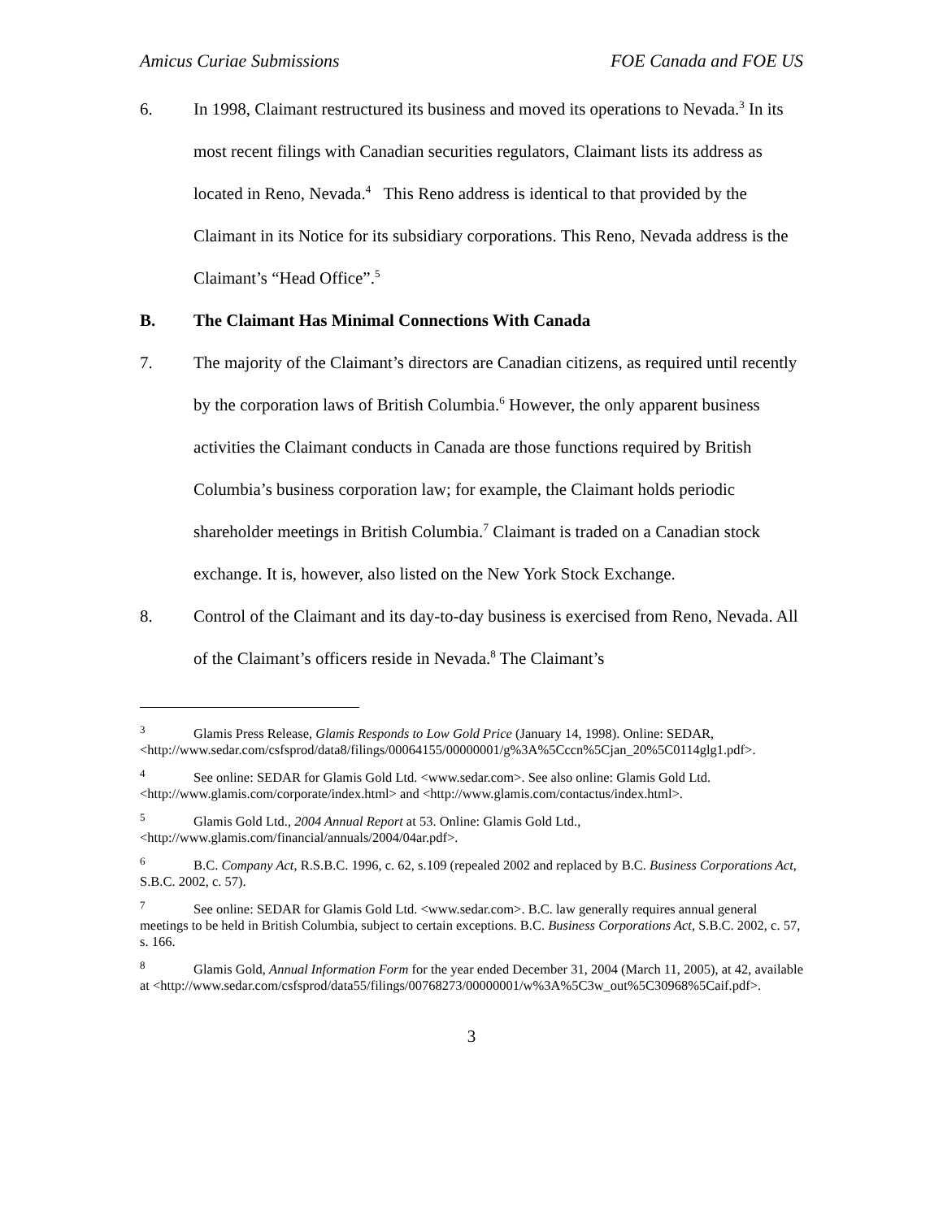Amicus Curiae Submissions FOE Canada and FOE US
6. In 1998, Claimant restructured its business and moved its operations to Nevada.<sup>3</sup> In its most recent filings with Canadian securities regulators, Claimant lists its address as located in Reno, Nevada.<sup>4</sup> This Reno address is identical to that provided by the Claimant in its Notice for its subsidiary corporations. This Reno, Nevada address is the Claimant’s “Head Office”.<sup>5</sup>
B. The Claimant Has Minimal Connections With Canada
7. The majority of the Claimant’s directors are Canadian citizens, as required until recently by the corporation laws of British Columbia.<sup>6</sup> However, the only apparent business activities the Claimant conducts in Canada are those functions required by British Columbia’s business corporation law; for example, the Claimant holds periodic shareholder meetings in British Columbia.<sup>7</sup> Claimant is traded on a Canadian stock exchange. It is, however, also listed on the New York Stock Exchange.
8. Control of the Claimant and its day-to-day business is exercised from Reno, Nevada. All of the Claimant’s officers reside in Nevada.<sup>8</sup> The Claimant’s
<sup>3</sup> Glamis Press Release, Glamis Responds to Low Gold Price (January 14, 1998). Online: SEDAR, <http://www.sedar.com/csfsprod/data8/filings/00064155/00000001/g%3A%5Cccn%5Cjan_20%5C0114glg1.pdf>.
<sup>4</sup> See online: SEDAR for Glamis Gold Ltd. <www.sedar.com>. See also online: Glamis Gold Ltd. <http://www.glamis.com/corporate/index.html> and <http://www.glamis.com/contactus/index.html>.
<sup>5</sup> Glamis Gold Ltd., 2004 Annual Report at 53. Online: Glamis Gold Ltd., <http://www.glamis.com/financial/annuals/2004/04ar.pdf>.
<sup>6</sup> B.C. Company Act, R.S.B.C. 1996, c. 62, s.109 (repealed 2002 and replaced by B.C. Business Corporations Act, S.B.C. 2002, c. 57).
<sup>7</sup> See online: SEDAR for Glamis Gold Ltd. <www.sedar.com>. B.C. law generally requires annual general meetings to be held in British Columbia, subject to certain exceptions. B.C. Business Corporations Act, S.B.C. 2002, c. 57, s. 166.
<sup>8</sup> Glamis Gold, Annual Information Form for the year ended December 31, 2004 (March 11, 2005), at 42, available at <http://www.sedar.com/csfsprod/data55/filings/00768273/00000001/w%3A%5C3w_out%5C30968%5Caif.pdf>.
3